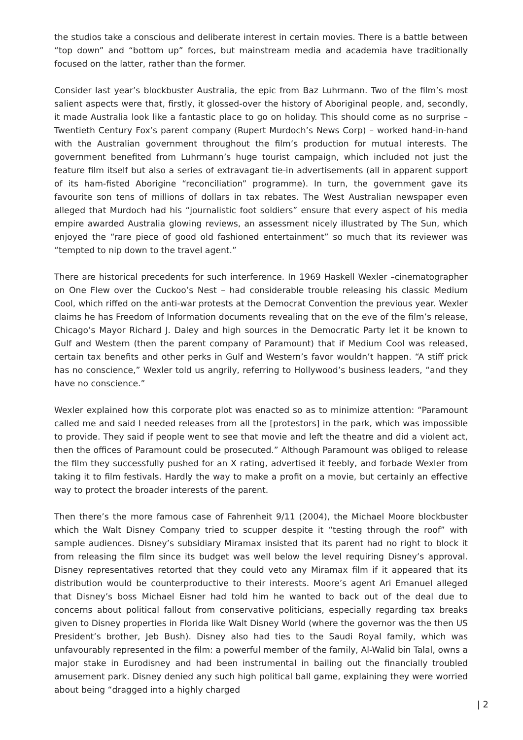the studios take a conscious and deliberate interest in certain movies. There is a battle between “top down” and “bottom up” forces, but mainstream media and academia have traditionally focused on the latter, rather than the former.
Consider last year’s blockbuster Australia, the epic from Baz Luhrmann. Two of the film’s most salient aspects were that, firstly, it glossed-over the history of Aboriginal people, and, secondly, it made Australia look like a fantastic place to go on holiday. This should come as no surprise – Twentieth Century Fox’s parent company (Rupert Murdoch’s News Corp) – worked hand-in-hand with the Australian government throughout the film’s production for mutual interests. The government benefited from Luhrmann’s huge tourist campaign, which included not just the feature film itself but also a series of extravagant tie-in advertisements (all in apparent support of its ham-fisted Aborigine “reconciliation” programme). In turn, the government gave its favourite son tens of millions of dollars in tax rebates. The West Australian newspaper even alleged that Murdoch had his “journalistic foot soldiers” ensure that every aspect of his media empire awarded Australia glowing reviews, an assessment nicely illustrated by The Sun, which enjoyed the “rare piece of good old fashioned entertainment” so much that its reviewer was “tempted to nip down to the travel agent.”
There are historical precedents for such interference. In 1969 Haskell Wexler –cinematographer on One Flew over the Cuckoo’s Nest – had considerable trouble releasing his classic Medium Cool, which riffed on the anti-war protests at the Democrat Convention the previous year. Wexler claims he has Freedom of Information documents revealing that on the eve of the film’s release, Chicago’s Mayor Richard J. Daley and high sources in the Democratic Party let it be known to Gulf and Western (then the parent company of Paramount) that if Medium Cool was released, certain tax benefits and other perks in Gulf and Western’s favor wouldn’t happen. “A stiff prick has no conscience,” Wexler told us angrily, referring to Hollywood’s business leaders, “and they have no conscience.”
Wexler explained how this corporate plot was enacted so as to minimize attention: “Paramount called me and said I needed releases from all the [protestors] in the park, which was impossible to provide. They said if people went to see that movie and left the theatre and did a violent act, then the offices of Paramount could be prosecuted.” Although Paramount was obliged to release the film they successfully pushed for an X rating, advertised it feebly, and forbade Wexler from taking it to film festivals. Hardly the way to make a profit on a movie, but certainly an effective way to protect the broader interests of the parent.
Then there’s the more famous case of Fahrenheit 9/11 (2004), the Michael Moore blockbuster which the Walt Disney Company tried to scupper despite it “testing through the roof” with sample audiences. Disney’s subsidiary Miramax insisted that its parent had no right to block it from releasing the film since its budget was well below the level requiring Disney’s approval. Disney representatives retorted that they could veto any Miramax film if it appeared that its distribution would be counterproductive to their interests. Moore’s agent Ari Emanuel alleged that Disney’s boss Michael Eisner had told him he wanted to back out of the deal due to concerns about political fallout from conservative politicians, especially regarding tax breaks given to Disney properties in Florida like Walt Disney World (where the governor was the then US President’s brother, Jeb Bush). Disney also had ties to the Saudi Royal family, which was unfavourably represented in the film: a powerful member of the family, Al-Walid bin Talal, owns a major stake in Eurodisney and had been instrumental in bailing out the financially troubled amusement park. Disney denied any such high political ball game, explaining they were worried about being “dragged into a highly charged
| 2